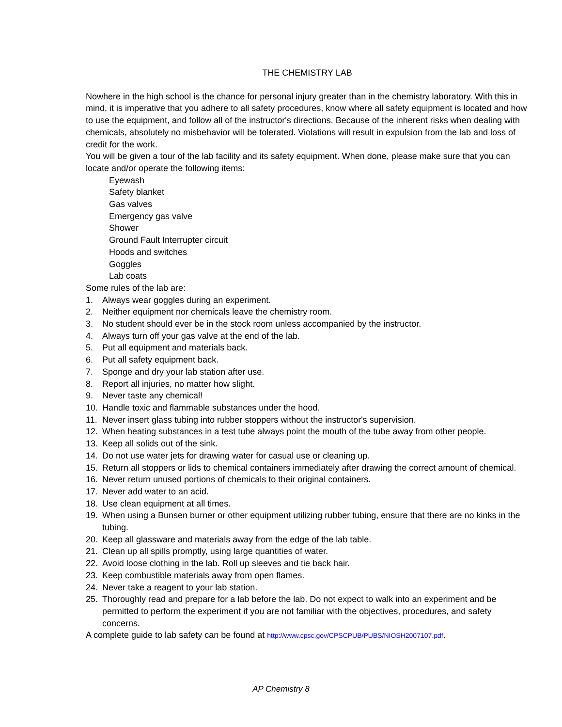THE CHEMISTRY LAB
Nowhere in the high school is the chance for personal injury greater than in the chemistry laboratory. With this in mind, it is imperative that you adhere to all safety procedures, know where all safety equipment is located and how to use the equipment, and follow all of the instructor's directions. Because of the inherent risks when dealing with chemicals, absolutely no misbehavior will be tolerated. Violations will result in expulsion from the lab and loss of credit for the work.
You will be given a tour of the lab facility and its safety equipment. When done, please make sure that you can locate and/or operate the following items:
Eyewash
Safety blanket
Gas valves
Emergency gas valve
Shower
Ground Fault Interrupter circuit
Hoods and switches
Goggles
Lab coats
Some rules of the lab are:
1. Always wear goggles during an experiment.
2. Neither equipment nor chemicals leave the chemistry room.
3. No student should ever be in the stock room unless accompanied by the instructor.
4. Always turn off your gas valve at the end of the lab.
5. Put all equipment and materials back.
6. Put all safety equipment back.
7. Sponge and dry your lab station after use.
8. Report all injuries, no matter how slight.
9. Never taste any chemical!
10. Handle toxic and flammable substances under the hood.
11. Never insert glass tubing into rubber stoppers without the instructor's supervision.
12. When heating substances in a test tube always point the mouth of the tube away from other people.
13. Keep all solids out of the sink.
14. Do not use water jets for drawing water for casual use or cleaning up.
15. Return all stoppers or lids to chemical containers immediately after drawing the correct amount of chemical.
16. Never return unused portions of chemicals to their original containers.
17. Never add water to an acid.
18. Use clean equipment at all times.
19. When using a Bunsen burner or other equipment utilizing rubber tubing, ensure that there are no kinks in the tubing.
20. Keep all glassware and materials away from the edge of the lab table.
21. Clean up all spills promptly, using large quantities of water.
22. Avoid loose clothing in the lab. Roll up sleeves and tie back hair.
23. Keep combustible materials away from open flames.
24. Never take a reagent to your lab station.
25. Thoroughly read and prepare for a lab before the lab. Do not expect to walk into an experiment and be permitted to perform the experiment if you are not familiar with the objectives, procedures, and safety concerns.
A complete guide to lab safety can be found at http://www.cpsc.gov/CPSCPUB/PUBS/NIOSH2007107.pdf.
AP Chemistry 8